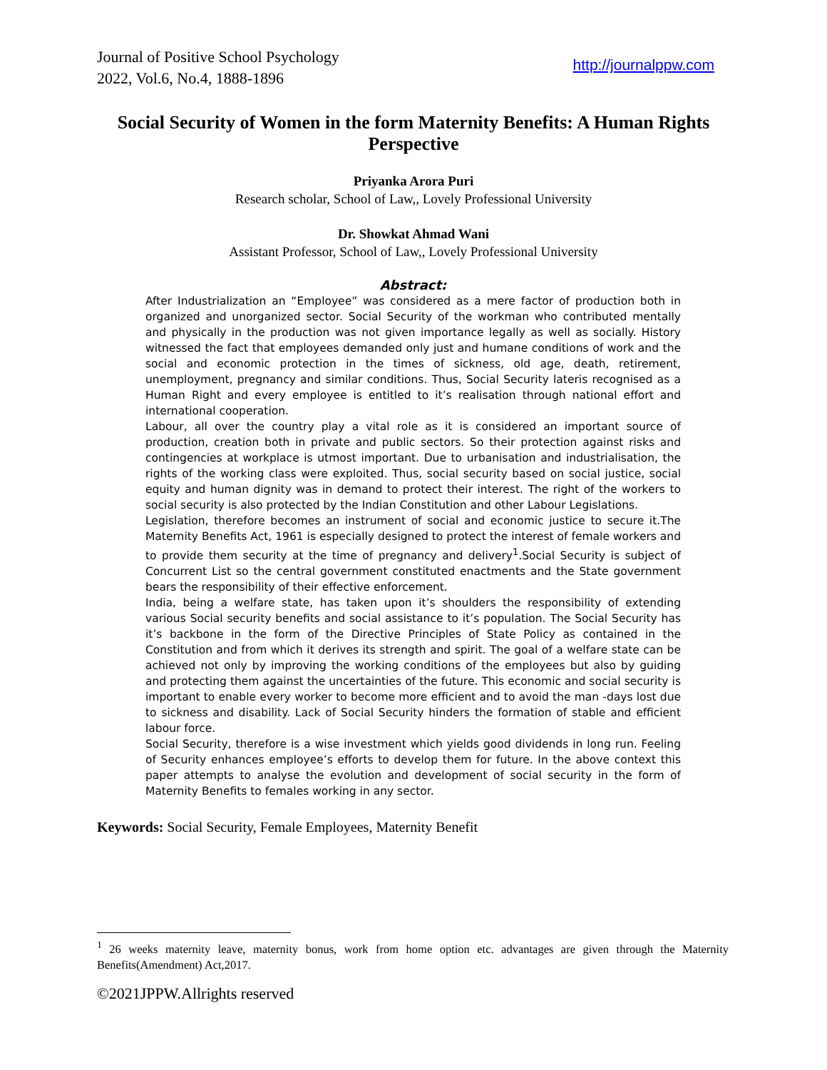Journal of Positive School Psychology
2022, Vol.6, No.4, 1888-1896
http://journalppw.com
Social Security of Women in the form Maternity Benefits: A Human Rights Perspective
Priyanka Arora Puri
Research scholar, School of Law,, Lovely Professional University
Dr. Showkat Ahmad Wani
Assistant Professor, School of Law,, Lovely Professional University
Abstract:
After Industrialization an “Employee” was considered as a mere factor of production both in organized and unorganized sector. Social Security of the workman who contributed mentally and physically in the production was not given importance legally as well as socially. History witnessed the fact that employees demanded only just and humane conditions of work and the social and economic protection in the times of sickness, old age, death, retirement, unemployment, pregnancy and similar conditions. Thus, Social Security lateris recognised as a Human Right and every employee is entitled to it’s realisation through national effort and international cooperation.
Labour, all over the country play a vital role as it is considered an important source of production, creation both in private and public sectors. So their protection against risks and contingencies at workplace is utmost important. Due to urbanisation and industrialisation, the rights of the working class were exploited. Thus, social security based on social justice, social equity and human dignity was in demand to protect their interest. The right of the workers to social security is also protected by the Indian Constitution and other Labour Legislations.
Legislation, therefore becomes an instrument of social and economic justice to secure it.The Maternity Benefits Act, 1961 is especially designed to protect the interest of female workers and to provide them security at the time of pregnancy and delivery<sup>1</sup>.Social Security is subject of Concurrent List so the central government constituted enactments and the State government bears the responsibility of their effective enforcement.
India, being a welfare state, has taken upon it’s shoulders the responsibility of extending various Social security benefits and social assistance to it’s population. The Social Security has it’s backbone in the form of the Directive Principles of State Policy as contained in the Constitution and from which it derives its strength and spirit. The goal of a welfare state can be achieved not only by improving the working conditions of the employees but also by guiding and protecting them against the uncertainties of the future. This economic and social security is important to enable every worker to become more efficient and to avoid the man -days lost due to sickness and disability. Lack of Social Security hinders the formation of stable and efficient labour force.
Social Security, therefore is a wise investment which yields good dividends in long run. Feeling of Security enhances employee’s efforts to develop them for future. In the above context this paper attempts to analyse the evolution and development of social security in the form of Maternity Benefits to females working in any sector.
Keywords: Social Security, Female Employees, Maternity Benefit
<sup>1</sup> 26 weeks maternity leave, maternity bonus, work from home option etc. advantages are given through the Maternity Benefits(Amendment) Act,2017.
©2021JPPW.Allrights reserved